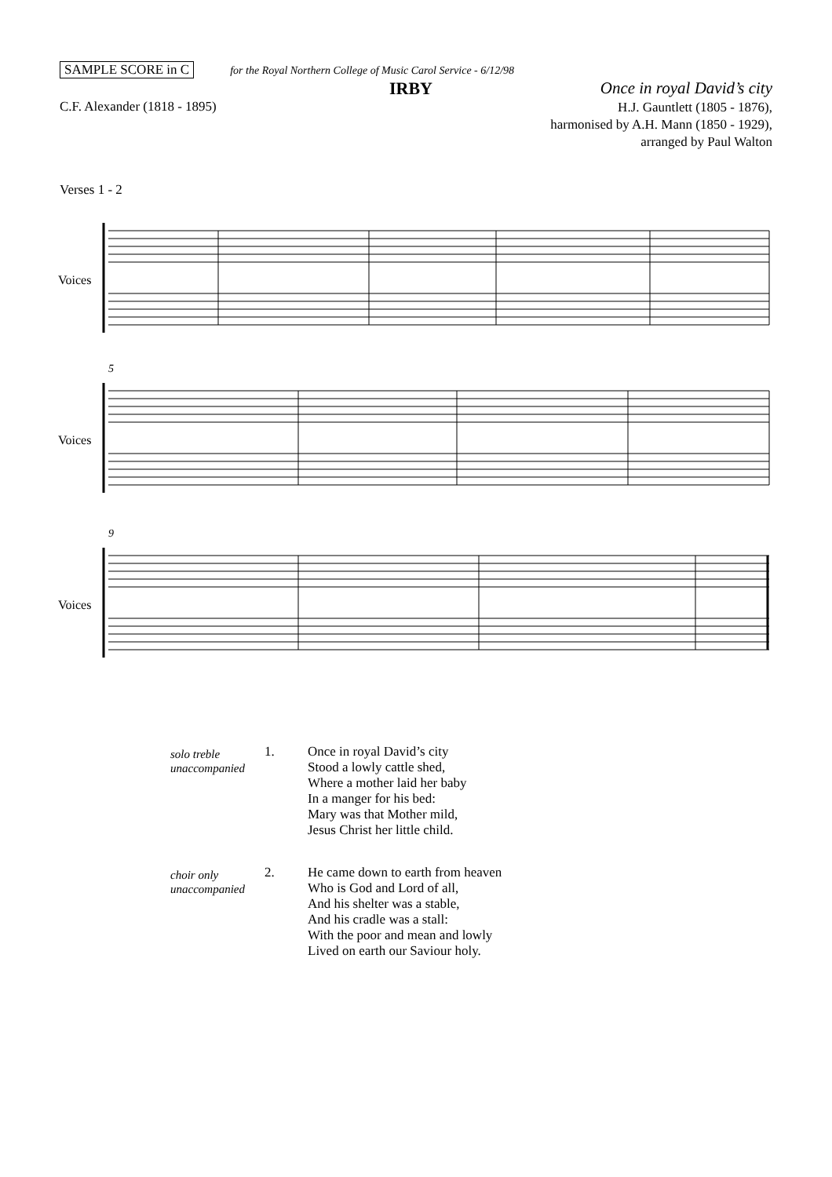SAMPLE SCORE in C for the Royal Northern College of Music Carol Service - 6/12/98
IRBY Once in royal David’s city
C.F. Alexander (1818 - 1895)
H.J. Gauntlett (1805 - 1876),
harmonised by A.H. Mann (1850 - 1929),
arranged by Paul Walton
Verses 1 - 2
Voices
5
Voices
9
Voices
solo treble
unaccompanied
1. Once in royal David’s city
Stood a lowly cattle shed,
Where a mother laid her baby
In a manger for his bed:
Mary was that Mother mild,
Jesus Christ her little child.
choir only
unaccompanied
2. He came down to earth from heaven
Who is God and Lord of all,
And his shelter was a stable,
And his cradle was a stall:
With the poor and mean and lowly
Lived on earth our Saviour holy.